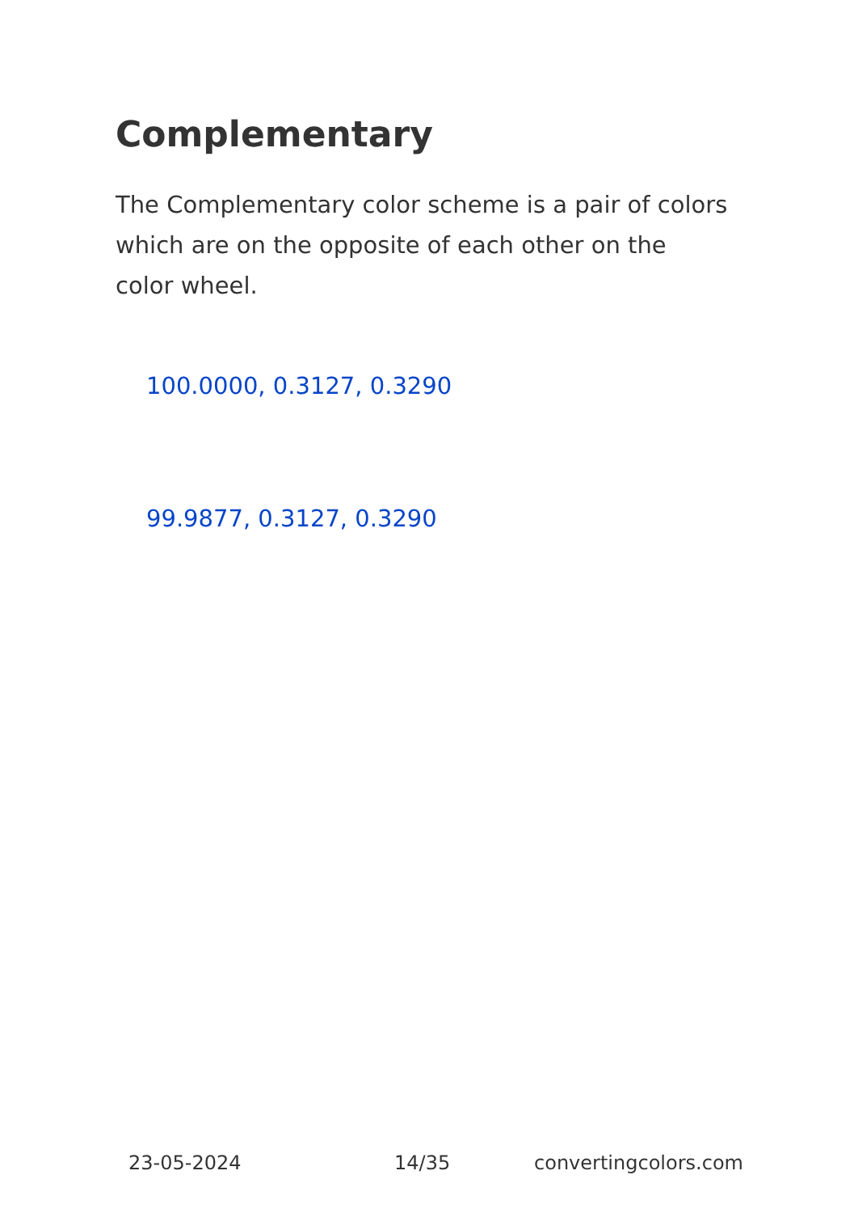Complementary
The Complementary color scheme is a pair of colors which are on the opposite of each other on the color wheel.
100.0000, 0.3127, 0.3290
99.9877, 0.3127, 0.3290
23-05-2024 14/35 convertingcolors.com